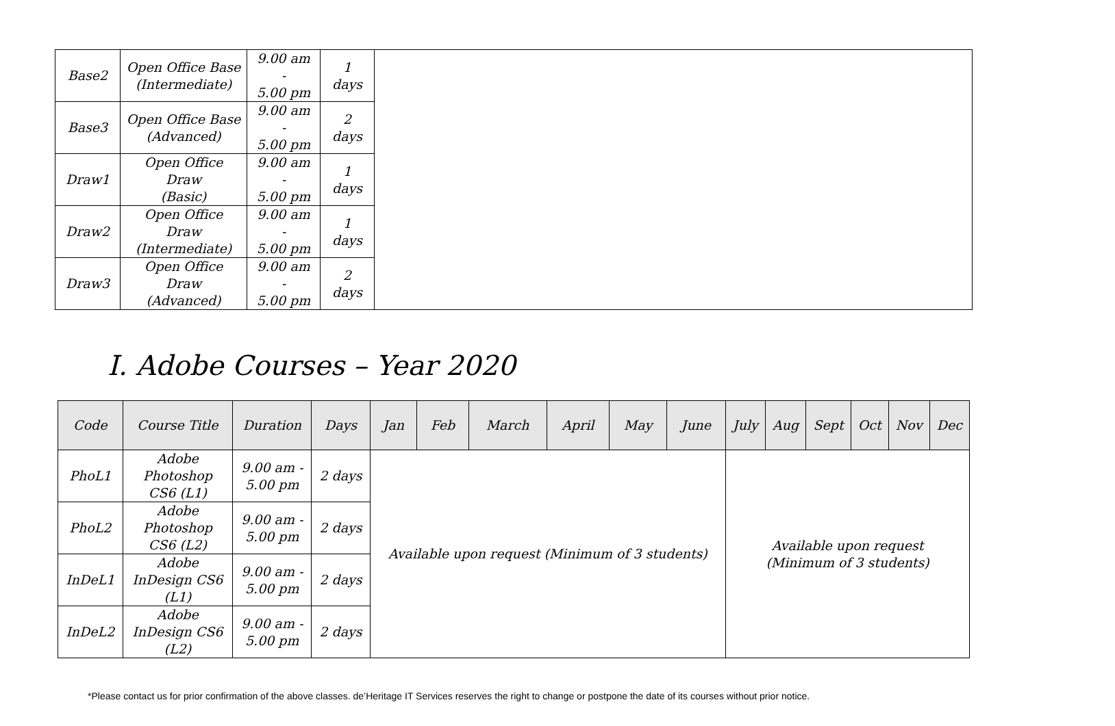| Base2 | Open Office Base (Intermediate) | 9.00 am - 5.00 pm | 1 days | |
| Base3 | Open Office Base (Advanced) | 9.00 am - 5.00 pm | 2 days | |
| Draw1 | Open Office Draw (Basic) | 9.00 am - 5.00 pm | 1 days | |
| Draw2 | Open Office Draw (Intermediate) | 9.00 am - 5.00 pm | 1 days | |
| Draw3 | Open Office Draw (Advanced) | 9.00 am - 5.00 pm | 2 days | |
I. Adobe Courses – Year 2020
| Code | Course Title | Duration | Days | Jan | Feb | March | April | May | June | July | Aug | Sept | Oct | Nov | Dec |
| --- | --- | --- | --- | --- | --- | --- | --- | --- | --- | --- | --- | --- | --- | --- | --- |
| PhoL1 | Adobe Photoshop CS6 (L1) | 9.00 am - 5.00 pm | 2 days | Available upon request (Minimum of 3 students) | | | | | | Available upon request (Minimum of 3 students) | | | | | |
| PhoL2 | Adobe Photoshop CS6 (L2) | 9.00 am - 5.00 pm | 2 days | | | | | | | | | | | | |
| InDeL1 | Adobe InDesign CS6 (L1) | 9.00 am - 5.00 pm | 2 days | | | | | | | | | | | | |
| InDeL2 | Adobe InDesign CS6 (L2) | 9.00 am - 5.00 pm | 2 days | | | | | | | | | | | | |
*Please contact us for prior confirmation of the above classes. de’Heritage IT Services reserves the right to change or postpone the date of its courses without prior notice.